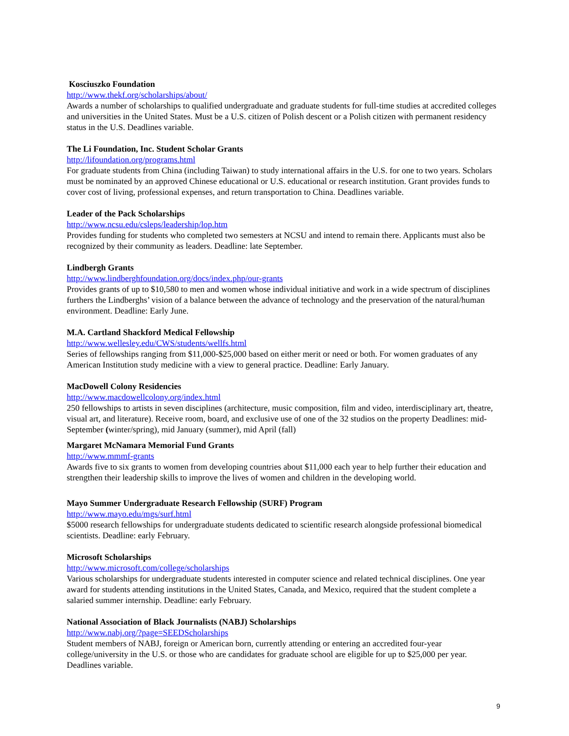Kosciuszko Foundation
http://www.thekf.org/scholarships/about/
Awards a number of scholarships to qualified undergraduate and graduate students for full-time studies at accredited colleges and universities in the United States. Must be a U.S. citizen of Polish descent or a Polish citizen with permanent residency status in the U.S. Deadlines variable.
The Li Foundation, Inc. Student Scholar Grants
http://lifoundation.org/programs.html
For graduate students from China (including Taiwan) to study international affairs in the U.S. for one to two years. Scholars must be nominated by an approved Chinese educational or U.S. educational or research institution. Grant provides funds to cover cost of living, professional expenses, and return transportation to China. Deadlines variable.
Leader of the Pack Scholarships
http://www.ncsu.edu/csleps/leadership/lop.htm
Provides funding for students who completed two semesters at NCSU and intend to remain there. Applicants must also be recognized by their community as leaders. Deadline: late September.
Lindbergh Grants
http://www.lindberghfoundation.org/docs/index.php/our-grants
Provides grants of up to $10,580 to men and women whose individual initiative and work in a wide spectrum of disciplines furthers the Lindberghs’ vision of a balance between the advance of technology and the preservation of the natural/human environment. Deadline: Early June.
M.A. Cartland Shackford Medical Fellowship
http://www.wellesley.edu/CWS/students/wellfs.html
Series of fellowships ranging from $11,000-$25,000 based on either merit or need or both. For women graduates of any American Institution study medicine with a view to general practice. Deadline: Early January.
MacDowell Colony Residencies
http://www.macdowellcolony.org/index.html
250 fellowships to artists in seven disciplines (architecture, music composition, film and video, interdisciplinary art, theatre, visual art, and literature). Receive room, board, and exclusive use of one of the 32 studios on the property Deadlines: mid-September (winter/spring), mid January (summer), mid April (fall)
Margaret McNamara Memorial Fund Grants
http://www.mmmf-grants
Awards five to six grants to women from developing countries about $11,000 each year to help further their education and strengthen their leadership skills to improve the lives of women and children in the developing world.
Mayo Summer Undergraduate Research Fellowship (SURF) Program
http://www.mayo.edu/mgs/surf.html
$5000 research fellowships for undergraduate students dedicated to scientific research alongside professional biomedical scientists. Deadline: early February.
Microsoft Scholarships
http://www.microsoft.com/college/scholarships
Various scholarships for undergraduate students interested in computer science and related technical disciplines. One year award for students attending institutions in the United States, Canada, and Mexico, required that the student complete a salaried summer internship. Deadline: early February.
National Association of Black Journalists (NABJ) Scholarships
http://www.nabj.org/?page=SEEDScholarships
Student members of NABJ, foreign or American born, currently attending or entering an accredited four-year college/university in the U.S. or those who are candidates for graduate school are eligible for up to $25,000 per year. Deadlines variable.
9